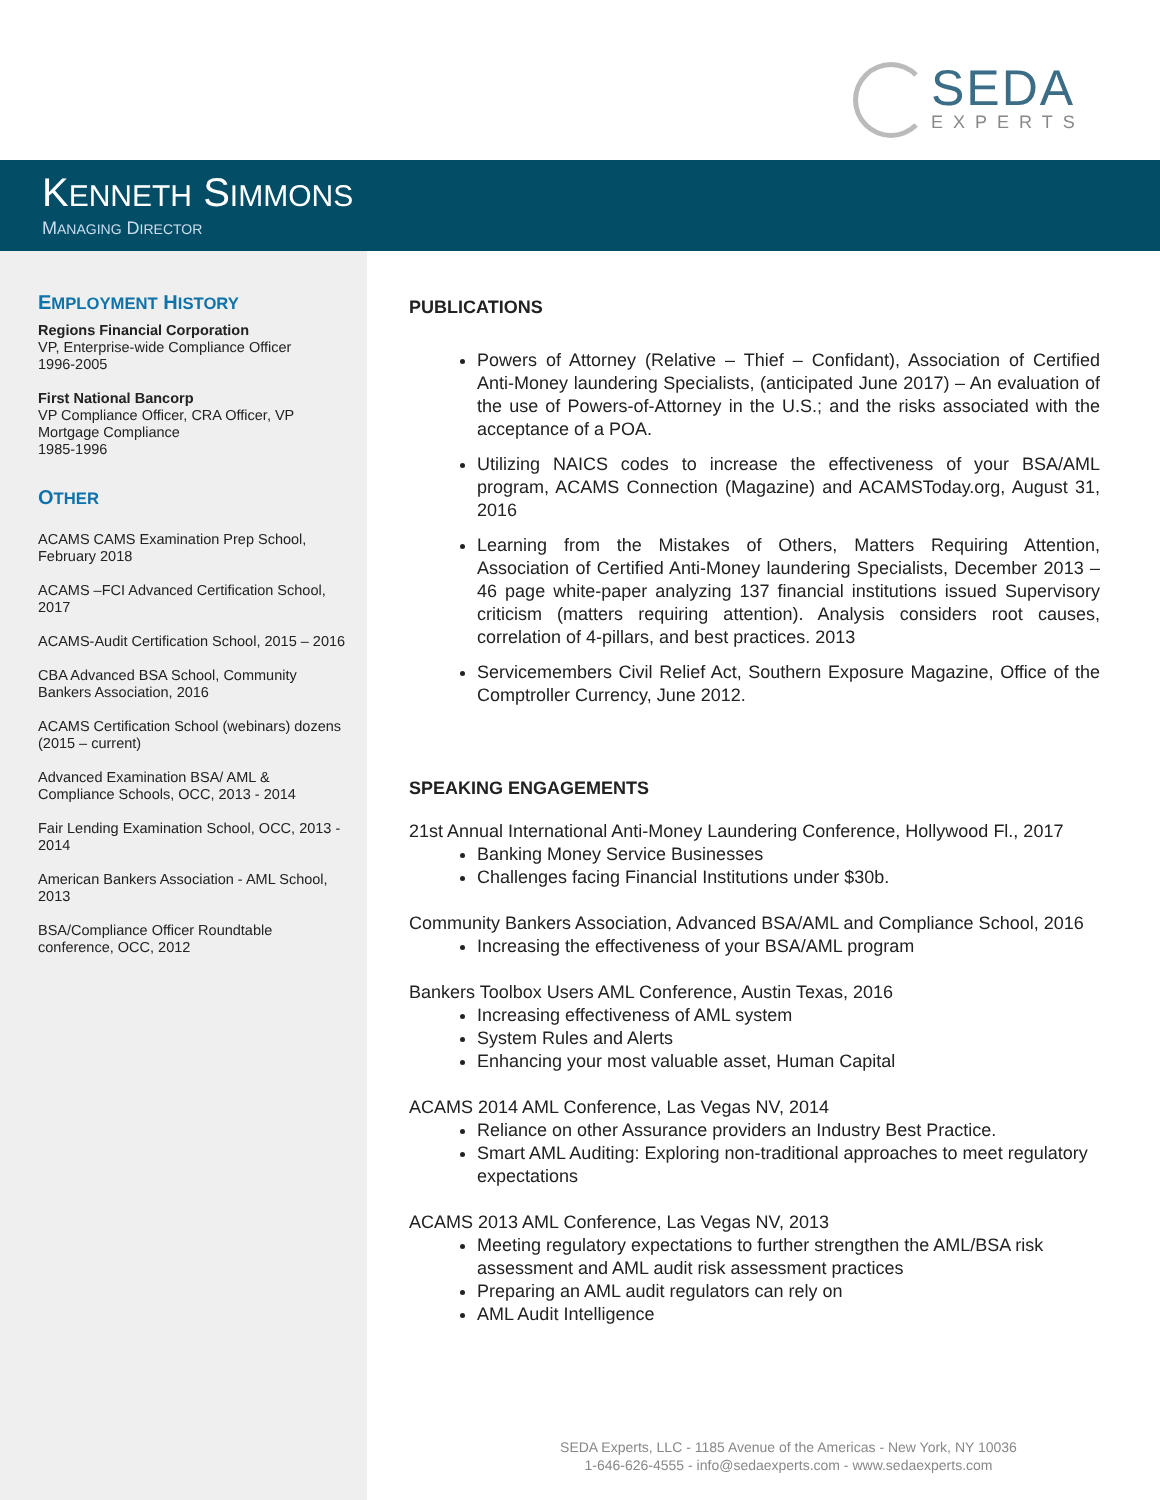SEDA
EXPERTS
KENNETH SIMMONS
MANAGING DIRECTOR
EMPLOYMENT HISTORY
Regions Financial Corporation
VP, Enterprise-wide Compliance Officer
1996-2005
First National Bancorp
VP Compliance Officer, CRA Officer, VP Mortgage Compliance
1985-1996
OTHER
ACAMS CAMS Examination Prep School, February 2018
ACAMS –FCI Advanced Certification School, 2017
ACAMS-Audit Certification School, 2015 – 2016
CBA Advanced BSA School, Community Bankers Association, 2016
ACAMS Certification School (webinars) dozens (2015 – current)
Advanced Examination BSA/ AML & Compliance Schools, OCC, 2013 - 2014
Fair Lending Examination School, OCC, 2013 - 2014
American Bankers Association - AML School, 2013
BSA/Compliance Officer Roundtable conference, OCC, 2012
PUBLICATIONS
Powers of Attorney (Relative – Thief – Confidant), Association of Certified Anti-Money laundering Specialists, (anticipated June 2017) – An evaluation of the use of Powers-of-Attorney in the U.S.; and the risks associated with the acceptance of a POA.
Utilizing NAICS codes to increase the effectiveness of your BSA/AML program, ACAMS Connection (Magazine) and ACAMSToday.org, August 31, 2016
Learning from the Mistakes of Others, Matters Requiring Attention, Association of Certified Anti-Money laundering Specialists, December 2013 – 46 page white-paper analyzing 137 financial institutions issued Supervisory criticism (matters requiring attention). Analysis considers root causes, correlation of 4-pillars, and best practices. 2013
Servicemembers Civil Relief Act, Southern Exposure Magazine, Office of the Comptroller Currency, June 2012.
SPEAKING ENGAGEMENTS
21st Annual International Anti-Money Laundering Conference, Hollywood Fl., 2017
Banking Money Service Businesses
Challenges facing Financial Institutions under $30b.
Community Bankers Association, Advanced BSA/AML and Compliance School, 2016
Increasing the effectiveness of your BSA/AML program
Bankers Toolbox Users AML Conference, Austin Texas, 2016
Increasing effectiveness of AML system
System Rules and Alerts
Enhancing your most valuable asset, Human Capital
ACAMS 2014 AML Conference, Las Vegas NV, 2014
Reliance on other Assurance providers an Industry Best Practice.
Smart AML Auditing: Exploring non-traditional approaches to meet regulatory expectations
ACAMS 2013 AML Conference, Las Vegas NV, 2013
Meeting regulatory expectations to further strengthen the AML/BSA risk assessment and AML audit risk assessment practices
Preparing an AML audit regulators can rely on
AML Audit Intelligence
SEDA Experts, LLC - 1185 Avenue of the Americas - New York, NY 10036
1-646-626-4555 - info@sedaexperts.com - www.sedaexperts.com